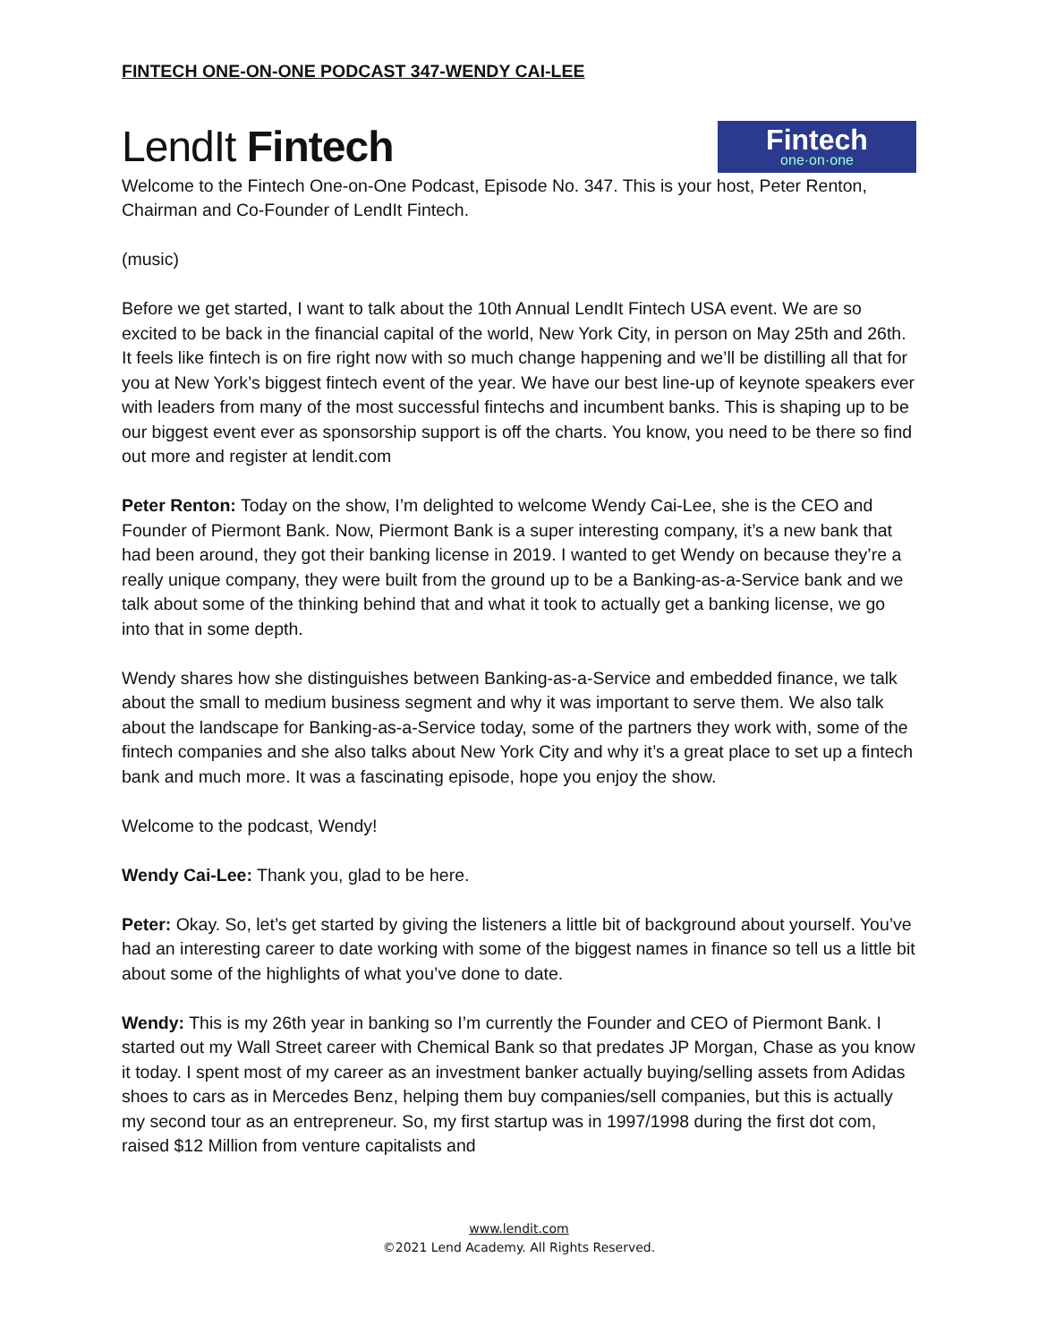FINTECH ONE-ON-ONE PODCAST 347-WENDY CAI-LEE
LendIt Fintech
Fintech
one·on·one
Welcome to the Fintech One-on-One Podcast, Episode No. 347. This is your host, Peter Renton, Chairman and Co-Founder of LendIt Fintech.
(music)
Before we get started, I want to talk about the 10th Annual LendIt Fintech USA event. We are so excited to be back in the financial capital of the world, New York City, in person on May 25th and 26th. It feels like fintech is on fire right now with so much change happening and we’ll be distilling all that for you at New York’s biggest fintech event of the year. We have our best line-up of keynote speakers ever with leaders from many of the most successful fintechs and incumbent banks. This is shaping up to be our biggest event ever as sponsorship support is off the charts. You know, you need to be there so find out more and register at lendit.com
Peter Renton: Today on the show, I’m delighted to welcome Wendy Cai-Lee, she is the CEO and Founder of Piermont Bank. Now, Piermont Bank is a super interesting company, it’s a new bank that had been around, they got their banking license in 2019. I wanted to get Wendy on because they’re a really unique company, they were built from the ground up to be a Banking-as-a-Service bank and we talk about some of the thinking behind that and what it took to actually get a banking license, we go into that in some depth.
Wendy shares how she distinguishes between Banking-as-a-Service and embedded finance, we talk about the small to medium business segment and why it was important to serve them. We also talk about the landscape for Banking-as-a-Service today, some of the partners they work with, some of the fintech companies and she also talks about New York City and why it’s a great place to set up a fintech bank and much more. It was a fascinating episode, hope you enjoy the show.
Welcome to the podcast, Wendy!
Wendy Cai-Lee: Thank you, glad to be here.
Peter: Okay. So, let’s get started by giving the listeners a little bit of background about yourself. You’ve had an interesting career to date working with some of the biggest names in finance so tell us a little bit about some of the highlights of what you’ve done to date.
Wendy: This is my 26th year in banking so I’m currently the Founder and CEO of Piermont Bank. I started out my Wall Street career with Chemical Bank so that predates JP Morgan, Chase as you know it today. I spent most of my career as an investment banker actually buying/selling assets from Adidas shoes to cars as in Mercedes Benz, helping them buy companies/sell companies, but this is actually my second tour as an entrepreneur. So, my first startup was in 1997/1998 during the first dot com, raised $12 Million from venture capitalists and
www.lendit.com
©2021 Lend Academy. All Rights Reserved.